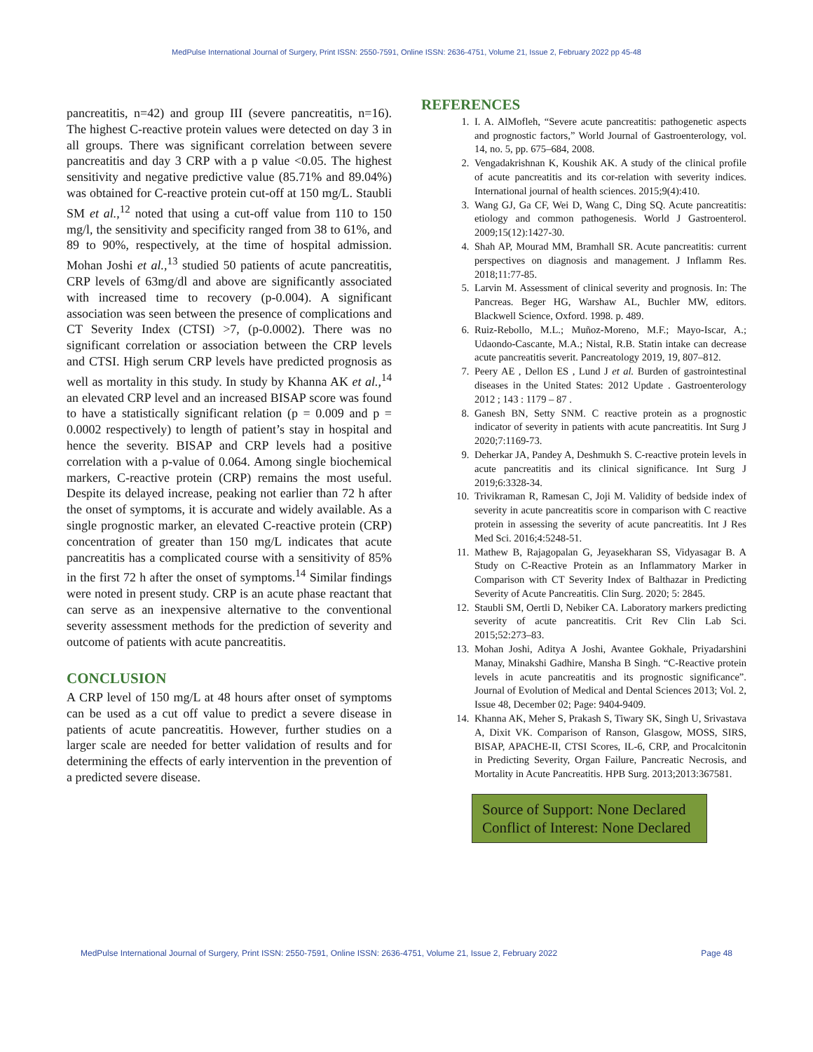MedPulse International Journal of Surgery, Print ISSN: 2550-7591, Online ISSN: 2636-4751, Volume 21, Issue 2, February 2022 pp 45-48
pancreatitis, n=42) and group III (severe pancreatitis, n=16). The highest C-reactive protein values were detected on day 3 in all groups. There was significant correlation between severe pancreatitis and day 3 CRP with a p value <0.05. The highest sensitivity and negative predictive value (85.71% and 89.04%) was obtained for C-reactive protein cut-off at 150 mg/L. Staubli SM et al.,<sup>12</sup> noted that using a cut-off value from 110 to 150 mg/l, the sensitivity and specificity ranged from 38 to 61%, and 89 to 90%, respectively, at the time of hospital admission. Mohan Joshi et al.,<sup>13</sup> studied 50 patients of acute pancreatitis, CRP levels of 63mg/dl and above are significantly associated with increased time to recovery (p-0.004). A significant association was seen between the presence of complications and CT Severity Index (CTSI) >7, (p-0.0002). There was no significant correlation or association between the CRP levels and CTSI. High serum CRP levels have predicted prognosis as well as mortality in this study. In study by Khanna AK et al.,<sup>14</sup> an elevated CRP level and an increased BISAP score was found to have a statistically significant relation (p = 0.009 and p = 0.0002 respectively) to length of patient’s stay in hospital and hence the severity. BISAP and CRP levels had a positive correlation with a p-value of 0.064. Among single biochemical markers, C-reactive protein (CRP) remains the most useful. Despite its delayed increase, peaking not earlier than 72 h after the onset of symptoms, it is accurate and widely available. As a single prognostic marker, an elevated C-reactive protein (CRP) concentration of greater than 150 mg/L indicates that acute pancreatitis has a complicated course with a sensitivity of 85% in the first 72 h after the onset of symptoms.<sup>14</sup> Similar findings were noted in present study. CRP is an acute phase reactant that can serve as an inexpensive alternative to the conventional severity assessment methods for the prediction of severity and outcome of patients with acute pancreatitis.
CONCLUSION
A CRP level of 150 mg/L at 48 hours after onset of symptoms can be used as a cut off value to predict a severe disease in patients of acute pancreatitis. However, further studies on a larger scale are needed for better validation of results and for determining the effects of early intervention in the prevention of a predicted severe disease.
REFERENCES
1. I. A. AlMofleh, “Severe acute pancreatitis: pathogenetic aspects and prognostic factors,” World Journal of Gastroenterology, vol. 14, no. 5, pp. 675–684, 2008.
2. Vengadakrishnan K, Koushik AK. A study of the clinical profile of acute pancreatitis and its cor-relation with severity indices. International journal of health sciences. 2015;9(4):410.
3. Wang GJ, Ga CF, Wei D, Wang C, Ding SQ. Acute pancreatitis: etiology and common pathogenesis. World J Gastroenterol. 2009;15(12):1427-30.
4. Shah AP, Mourad MM, Bramhall SR. Acute pancreatitis: current perspectives on diagnosis and management. J Inflamm Res. 2018;11:77-85.
5. Larvin M. Assessment of clinical severity and prognosis. In: The Pancreas. Beger HG, Warshaw AL, Buchler MW, editors. Blackwell Science, Oxford. 1998. p. 489.
6. Ruiz-Rebollo, M.L.; Muñoz-Moreno, M.F.; Mayo-Iscar, A.; Udaondo-Cascante, M.A.; Nistal, R.B. Statin intake can decrease acute pancreatitis severit. Pancreatology 2019, 19, 807–812.
7. Peery AE , Dellon ES , Lund J et al. Burden of gastrointestinal diseases in the United States: 2012 Update . Gastroenterology 2012 ; 143 : 1179 – 87 .
8. Ganesh BN, Setty SNM. C reactive protein as a prognostic indicator of severity in patients with acute pancreatitis. Int Surg J 2020;7:1169-73.
9. Deherkar JA, Pandey A, Deshmukh S. C-reactive protein levels in acute pancreatitis and its clinical significance. Int Surg J 2019;6:3328-34.
10. Trivikraman R, Ramesan C, Joji M. Validity of bedside index of severity in acute pancreatitis score in comparison with C reactive protein in assessing the severity of acute pancreatitis. Int J Res Med Sci. 2016;4:5248-51.
11. Mathew B, Rajagopalan G, Jeyasekharan SS, Vidyasagar B. A Study on C-Reactive Protein as an Inflammatory Marker in Comparison with CT Severity Index of Balthazar in Predicting Severity of Acute Pancreatitis. Clin Surg. 2020; 5: 2845.
12. Staubli SM, Oertli D, Nebiker CA. Laboratory markers predicting severity of acute pancreatitis. Crit Rev Clin Lab Sci. 2015;52:273–83.
13. Mohan Joshi, Aditya A Joshi, Avantee Gokhale, Priyadarshini Manay, Minakshi Gadhire, Mansha B Singh. “C-Reactive protein levels in acute pancreatitis and its prognostic significance”. Journal of Evolution of Medical and Dental Sciences 2013; Vol. 2, Issue 48, December 02; Page: 9404-9409.
14. Khanna AK, Meher S, Prakash S, Tiwary SK, Singh U, Srivastava A, Dixit VK. Comparison of Ranson, Glasgow, MOSS, SIRS, BISAP, APACHE-II, CTSI Scores, IL-6, CRP, and Procalcitonin in Predicting Severity, Organ Failure, Pancreatic Necrosis, and Mortality in Acute Pancreatitis. HPB Surg. 2013;2013:367581.
Source of Support: None Declared
Conflict of Interest: None Declared
MedPulse International Journal of Surgery, Print ISSN: 2550-7591, Online ISSN: 2636-4751, Volume 21, Issue 2, February 2022 Page 48